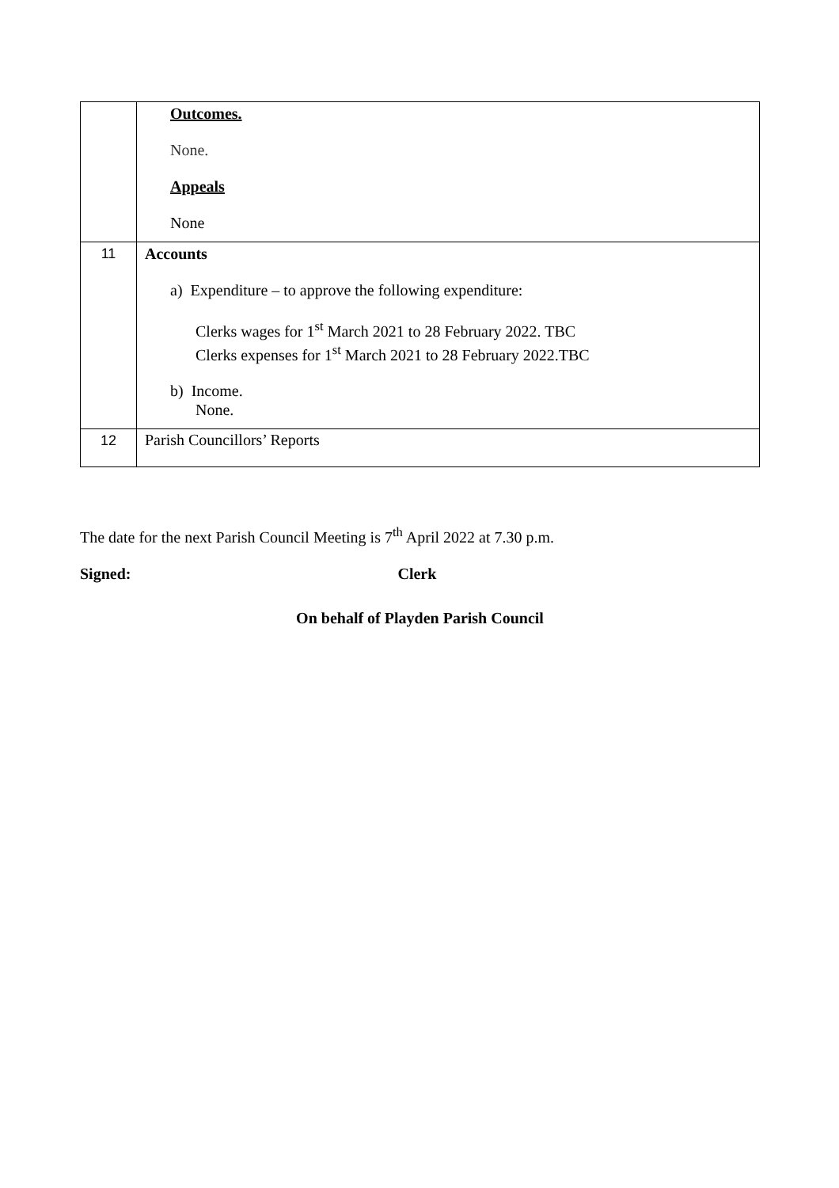| | Outcomes. None. Appeals None |
| 11 | Accounts a) Expenditure – to approve the following expenditure: Clerks wages for 1<sup>st</sup> March 2021 to 28 February 2022. TBC Clerks expenses for 1<sup>st</sup> March 2021 to 28 February 2022.TBC b) Income. None. |
| 12 | Parish Councillors’ Reports |
The date for the next Parish Council Meeting is 7<sup>th</sup> April 2022 at 7.30 p.m.
Signed: Clerk
On behalf of Playden Parish Council